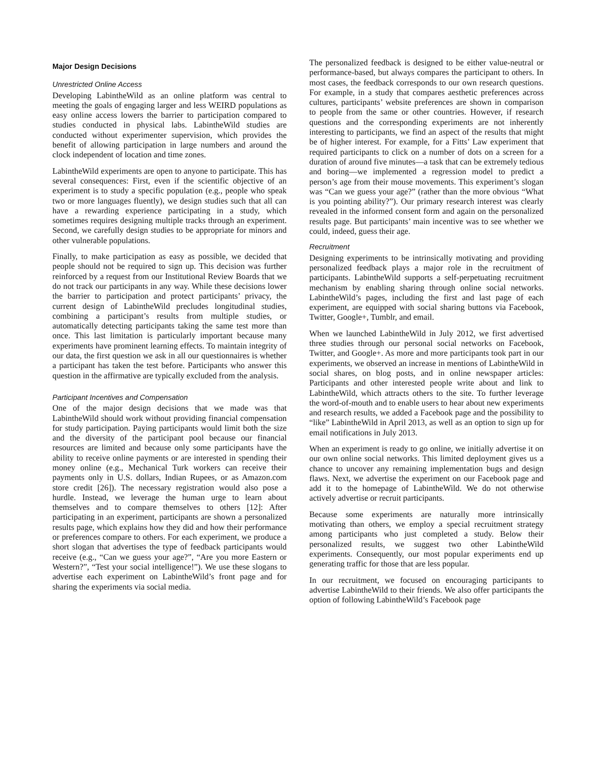Major Design Decisions
Unrestricted Online Access
Developing LabintheWild as an online platform was central to meeting the goals of engaging larger and less WEIRD populations as easy online access lowers the barrier to participation compared to studies conducted in physical labs. LabintheWild studies are conducted without experimenter supervision, which provides the benefit of allowing participation in large numbers and around the clock independent of location and time zones.
LabintheWild experiments are open to anyone to participate. This has several consequences: First, even if the scientific objective of an experiment is to study a specific population (e.g., people who speak two or more languages fluently), we design studies such that all can have a rewarding experience participating in a study, which sometimes requires designing multiple tracks through an experiment. Second, we carefully design studies to be appropriate for minors and other vulnerable populations.
Finally, to make participation as easy as possible, we decided that people should not be required to sign up. This decision was further reinforced by a request from our Institutional Review Boards that we do not track our participants in any way. While these decisions lower the barrier to participation and protect participants’ privacy, the current design of LabintheWild precludes longitudinal studies, combining a participant’s results from multiple studies, or automatically detecting participants taking the same test more than once. This last limitation is particularly important because many experiments have prominent learning effects. To maintain integrity of our data, the first question we ask in all our questionnaires is whether a participant has taken the test before. Participants who answer this question in the affirmative are typically excluded from the analysis.
Participant Incentives and Compensation
One of the major design decisions that we made was that LabintheWild should work without providing financial compensation for study participation. Paying participants would limit both the size and the diversity of the participant pool because our financial resources are limited and because only some participants have the ability to receive online payments or are interested in spending their money online (e.g., Mechanical Turk workers can receive their payments only in U.S. dollars, Indian Rupees, or as Amazon.com store credit [26]). The necessary registration would also pose a hurdle. Instead, we leverage the human urge to learn about themselves and to compare themselves to others [12]: After participating in an experiment, participants are shown a personalized results page, which explains how they did and how their performance or preferences compare to others. For each experiment, we produce a short slogan that advertises the type of feedback participants would receive (e.g., “Can we guess your age?”, “Are you more Eastern or Western?”, “Test your social intelligence!”). We use these slogans to advertise each experiment on LabintheWild’s front page and for sharing the experiments via social media.
The personalized feedback is designed to be either value-neutral or performance-based, but always compares the participant to others. In most cases, the feedback corresponds to our own research questions. For example, in a study that compares aesthetic preferences across cultures, participants’ website preferences are shown in comparison to people from the same or other countries. However, if research questions and the corresponding experiments are not inherently interesting to participants, we find an aspect of the results that might be of higher interest. For example, for a Fitts’ Law experiment that required participants to click on a number of dots on a screen for a duration of around five minutes—a task that can be extremely tedious and boring—we implemented a regression model to predict a person’s age from their mouse movements. This experiment’s slogan was “Can we guess your age?” (rather than the more obvious “What is you pointing ability?”). Our primary research interest was clearly revealed in the informed consent form and again on the personalized results page. But participants’ main incentive was to see whether we could, indeed, guess their age.
Recruitment
Designing experiments to be intrinsically motivating and providing personalized feedback plays a major role in the recruitment of participants. LabintheWild supports a self-perpetuating recruitment mechanism by enabling sharing through online social networks. LabintheWild’s pages, including the first and last page of each experiment, are equipped with social sharing buttons via Facebook, Twitter, Google+, Tumblr, and email.
When we launched LabintheWild in July 2012, we first advertised three studies through our personal social networks on Facebook, Twitter, and Google+. As more and more participants took part in our experiments, we observed an increase in mentions of LabintheWild in social shares, on blog posts, and in online newspaper articles: Participants and other interested people write about and link to LabintheWild, which attracts others to the site. To further leverage the word-of-mouth and to enable users to hear about new experiments and research results, we added a Facebook page and the possibility to “like” LabintheWild in April 2013, as well as an option to sign up for email notifications in July 2013.
When an experiment is ready to go online, we initially advertise it on our own online social networks. This limited deployment gives us a chance to uncover any remaining implementation bugs and design flaws. Next, we advertise the experiment on our Facebook page and add it to the homepage of LabintheWild. We do not otherwise actively advertise or recruit participants.
Because some experiments are naturally more intrinsically motivating than others, we employ a special recruitment strategy among participants who just completed a study. Below their personalized results, we suggest two other LabintheWild experiments. Consequently, our most popular experiments end up generating traffic for those that are less popular.
In our recruitment, we focused on encouraging participants to advertise LabintheWild to their friends. We also offer participants the option of following LabintheWild’s Facebook page